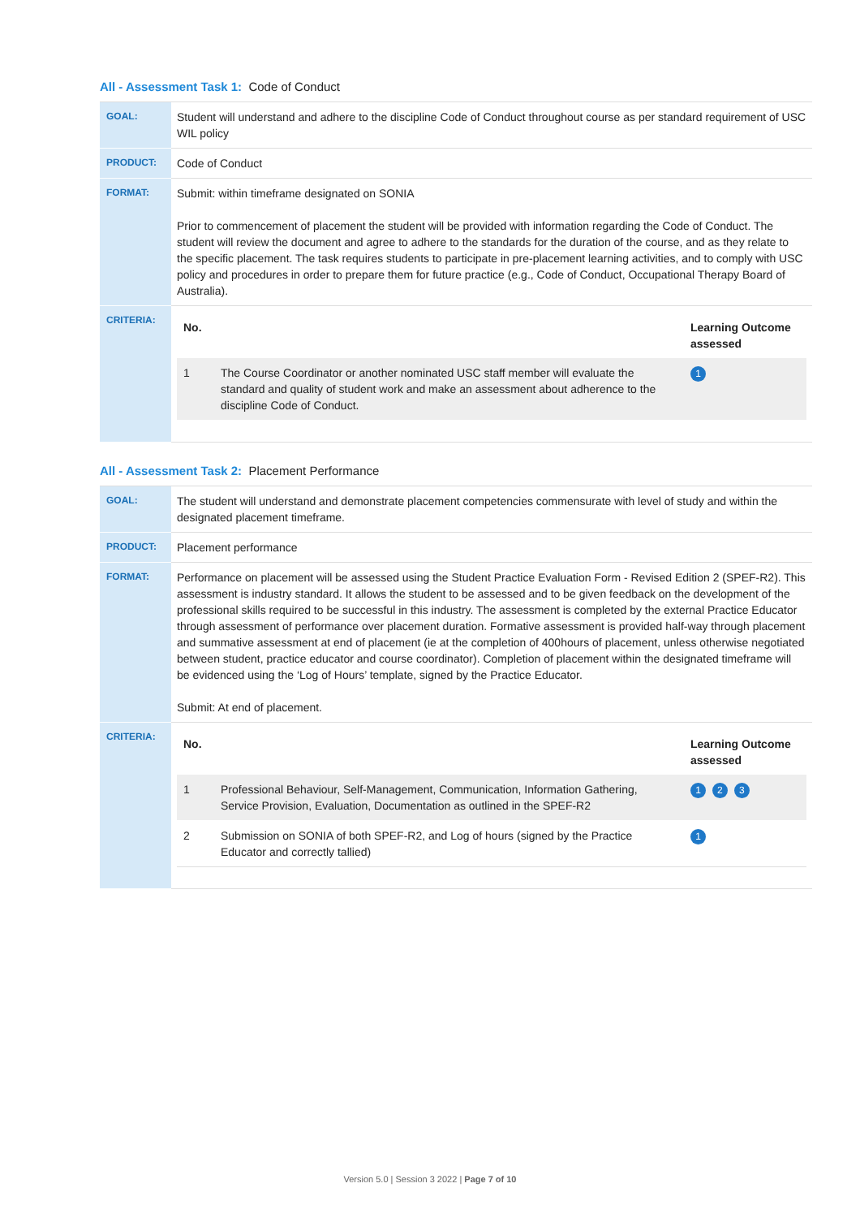All - Assessment Task 1: Code of Conduct
| GOAL: | Student will understand and adhere to the discipline Code of Conduct throughout course as per standard requirement of USC WIL policy |
| PRODUCT: | Code of Conduct |
| FORMAT: | Submit: within timeframe designated on SONIA Prior to commencement of placement the student will be provided with information regarding the Code of Conduct. The student will review the document and agree to adhere to the standards for the duration of the course, and as they relate to the specific placement. The task requires students to participate in pre-placement learning activities, and to comply with USC policy and procedures in order to prepare them for future practice (e.g., Code of Conduct, Occupational Therapy Board of Australia). |
| CRITERIA: | / No. / / Learning Outcome assessed / / --- / --- / --- / / 1 / The Course Coordinator or another nominated USC staff member will evaluate the standard and quality of student work and make an assessment about adherence to the discipline Code of Conduct. / 1 / |
All - Assessment Task 2: Placement Performance
| GOAL: | The student will understand and demonstrate placement competencies commensurate with level of study and within the designated placement timeframe. |
| PRODUCT: | Placement performance |
| FORMAT: | Performance on placement will be assessed using the Student Practice Evaluation Form - Revised Edition 2 (SPEF-R2). This assessment is industry standard. It allows the student to be assessed and to be given feedback on the development of the professional skills required to be successful in this industry. The assessment is completed by the external Practice Educator through assessment of performance over placement duration. Formative assessment is provided half-way through placement and summative assessment at end of placement (ie at the completion of 400hours of placement, unless otherwise negotiated between student, practice educator and course coordinator). Completion of placement within the designated timeframe will be evidenced using the ‘Log of Hours’ template, signed by the Practice Educator. Submit: At end of placement. |
| CRITERIA: | / No. / / Learning Outcome assessed / / --- / --- / --- / / 1 / Professional Behaviour, Self-Management, Communication, Information Gathering, Service Provision, Evaluation, Documentation as outlined in the SPEF-R2 / 1 2 3 / / 2 / Submission on SONIA of both SPEF-R2, and Log of hours (signed by the Practice Educator and correctly tallied) / 1 / |
Version 5.0 | Session 3 2022 | Page 7 of 10